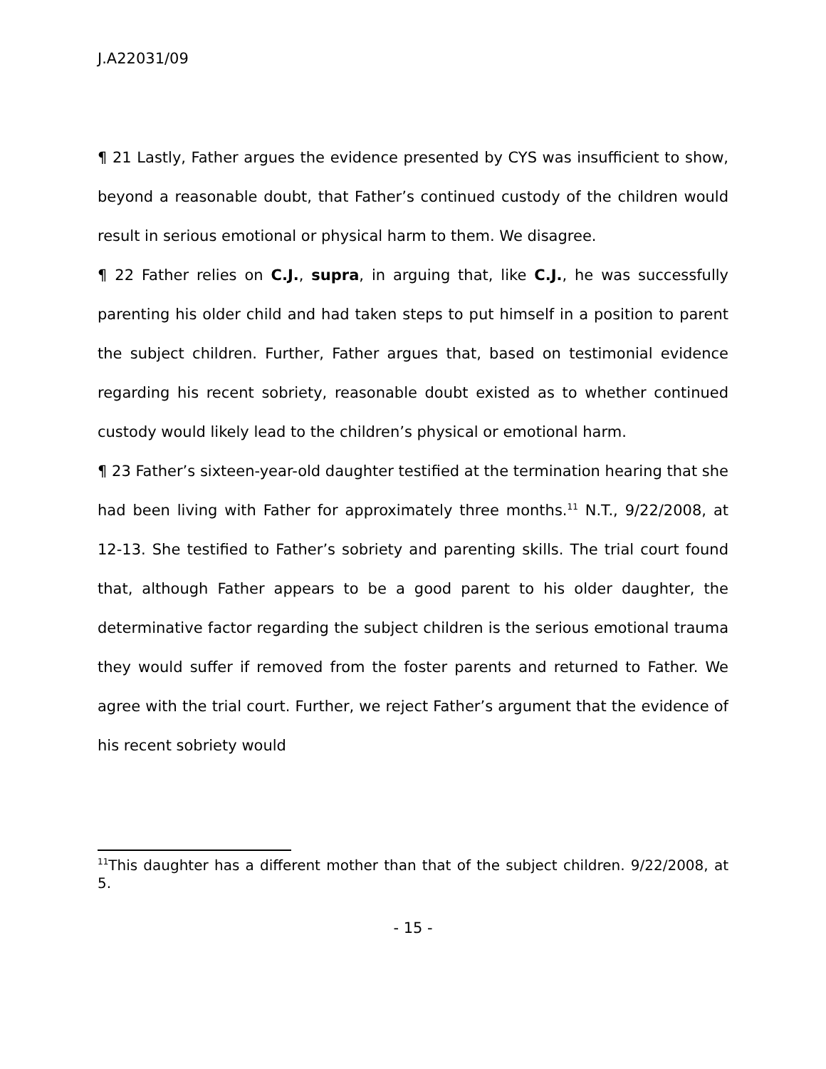J.A22031/09
¶ 21 Lastly, Father argues the evidence presented by CYS was insufficient to show, beyond a reasonable doubt, that Father’s continued custody of the children would result in serious emotional or physical harm to them. We disagree.
¶ 22 Father relies on C.J., supra, in arguing that, like C.J., he was successfully parenting his older child and had taken steps to put himself in a position to parent the subject children. Further, Father argues that, based on testimonial evidence regarding his recent sobriety, reasonable doubt existed as to whether continued custody would likely lead to the children’s physical or emotional harm.
¶ 23 Father’s sixteen-year-old daughter testified at the termination hearing that she had been living with Father for approximately three months.<sup>11</sup> N.T., 9/22/2008, at 12-13. She testified to Father’s sobriety and parenting skills. The trial court found that, although Father appears to be a good parent to his older daughter, the determinative factor regarding the subject children is the serious emotional trauma they would suffer if removed from the foster parents and returned to Father. We agree with the trial court. Further, we reject Father’s argument that the evidence of his recent sobriety would
<sup>11</sup> This daughter has a different mother than that of the subject children. 9/22/2008, at 5.
- 15 -